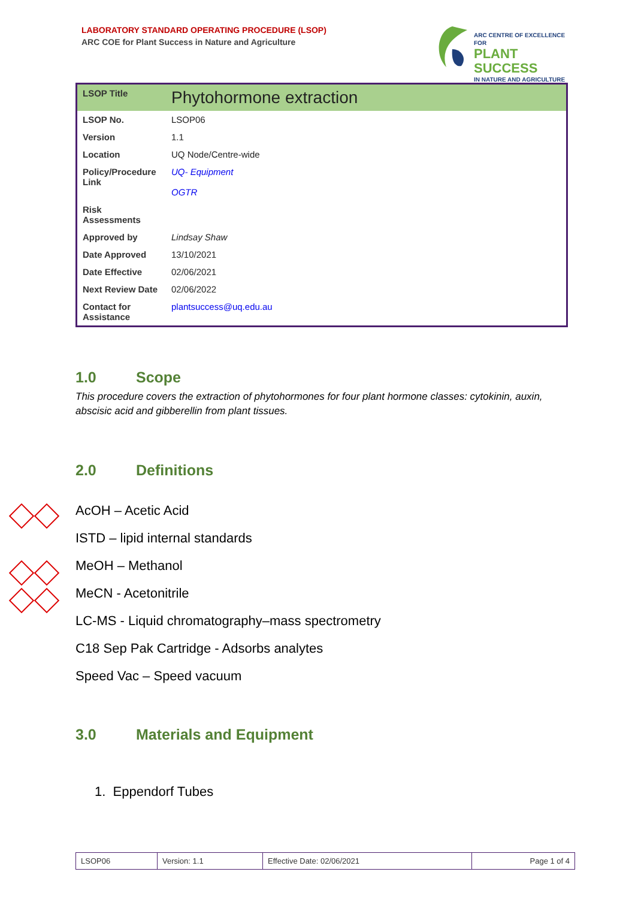LABORATORY STANDARD OPERATING PROCEDURE (LSOP)
ARC COE for Plant Success in Nature and Agriculture
ARC CENTRE OF EXCELLENCE FOR
PLANT SUCCESS
IN NATURE AND AGRICULTURE
| LSOP Title | Phytohormone extraction |
| LSOP No. | LSOP06 |
| Version | 1.1 |
| Location | UQ Node/Centre-wide |
| Policy/Procedure Link | UQ- Equipment OGTR |
| Risk Assessments | |
| Approved by | Lindsay Shaw |
| Date Approved | 13/10/2021 |
| Date Effective | 02/06/2021 |
| Next Review Date | 02/06/2022 |
| Contact for Assistance | plantsuccess@uq.edu.au |
1.0 Scope
This procedure covers the extraction of phytohormones for four plant hormone classes: cytokinin, auxin, abscisic acid and gibberellin from plant tissues.
2.0 Definitions
AcOH – Acetic Acid
ISTD – lipid internal standards
MeOH – Methanol
MeCN - Acetonitrile
LC-MS - Liquid chromatography–mass spectrometry
C18 Sep Pak Cartridge - Adsorbs analytes
Speed Vac – Speed vacuum
3.0 Materials and Equipment
1. Eppendorf Tubes
| LSOP06 | Version: 1.1 | Effective Date: 02/06/2021 | Page 1 of 4 |